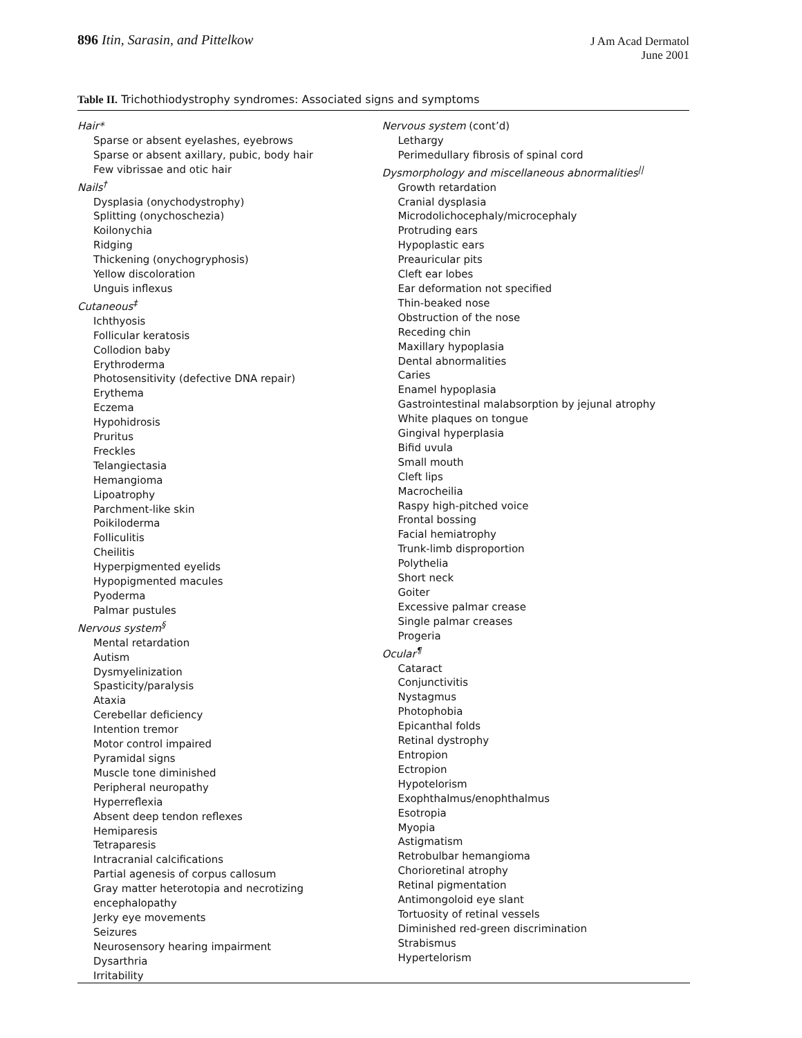896 Itin, Sarasin, and Pittelkow
J Am Acad Dermatol
June 2001
Table II. Trichothiodystrophy syndromes: Associated signs and symptoms
| Hair* Sparse or absent eyelashes, eyebrows Sparse or absent axillary, pubic, body hair Few vibrissae and otic hair Nails<sup>†</sup> Dysplasia (onychodystrophy) Splitting (onychoschezia) Koilonychia Ridging Thickening (onychogryphosis) Yellow discoloration Unguis inflexus Cutaneous<sup>‡</sup> Ichthyosis Follicular keratosis Collodion baby Erythroderma Photosensitivity (defective DNA repair) Erythema Eczema Hypohidrosis Pruritus Freckles Telangiectasia Hemangioma Lipoatrophy Parchment-like skin Poikiloderma Folliculitis Cheilitis Hyperpigmented eyelids Hypopigmented macules Pyoderma Palmar pustules Nervous system<sup>§</sup> Mental retardation Autism Dysmyelinization Spasticity/paralysis Ataxia Cerebellar deficiency Intention tremor Motor control impaired Pyramidal signs Muscle tone diminished Peripheral neuropathy Hyperreflexia Absent deep tendon reflexes Hemiparesis Tetraparesis Intracranial calcifications Partial agenesis of corpus callosum Gray matter heterotopia and necrotizing encephalopathy Jerky eye movements Seizures Neurosensory hearing impairment Dysarthria Irritability | Nervous system (cont’d) Lethargy Perimedullary fibrosis of spinal cord Dysmorphology and miscellaneous abnormalities<sup>//</sup> Growth retardation Cranial dysplasia Microdolichocephaly/microcephaly Protruding ears Hypoplastic ears Preauricular pits Cleft ear lobes Ear deformation not specified Thin-beaked nose Obstruction of the nose Receding chin Maxillary hypoplasia Dental abnormalities Caries Enamel hypoplasia Gastrointestinal malabsorption by jejunal atrophy White plaques on tongue Gingival hyperplasia Bifid uvula Small mouth Cleft lips Macrocheilia Raspy high-pitched voice Frontal bossing Facial hemiatrophy Trunk-limb disproportion Polythelia Short neck Goiter Excessive palmar crease Single palmar creases Progeria Ocular<sup>¶</sup> Cataract Conjunctivitis Nystagmus Photophobia Epicanthal folds Retinal dystrophy Entropion Ectropion Hypotelorism Exophthalmus/enophthalmus Esotropia Myopia Astigmatism Retrobulbar hemangioma Chorioretinal atrophy Retinal pigmentation Antimongoloid eye slant Tortuosity of retinal vessels Diminished red-green discrimination Strabismus Hypertelorism |